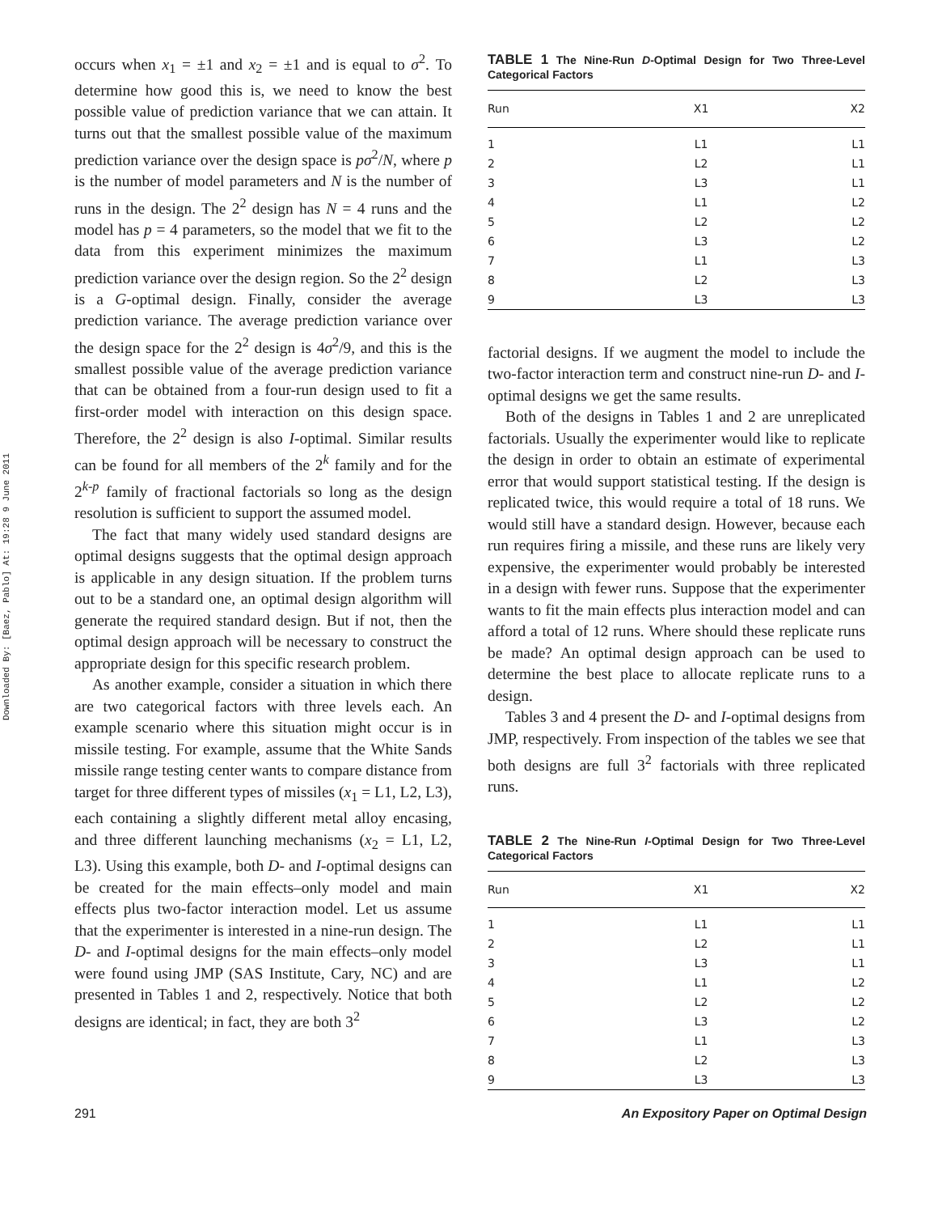Downloaded By: [Baez, Pablo] At: 19:28 9 June 2011
occurs when x<sub>1</sub> = ±1 and x<sub>2</sub> = ±1 and is equal to σ<sup>2</sup>. To determine how good this is, we need to know the best possible value of prediction variance that we can attain. It turns out that the smallest possible value of the maximum prediction variance over the design space is pσ<sup>2</sup>/N, where p is the number of model parameters and N is the number of runs in the design. The 2<sup>2</sup> design has N = 4 runs and the model has p = 4 parameters, so the model that we fit to the data from this experiment minimizes the maximum prediction variance over the design region. So the 2<sup>2</sup> design is a G-optimal design. Finally, consider the average prediction variance. The average prediction variance over the design space for the 2<sup>2</sup> design is 4σ<sup>2</sup>/9, and this is the smallest possible value of the average prediction variance that can be obtained from a four-run design used to fit a first-order model with interaction on this design space. Therefore, the 2<sup>2</sup> design is also I-optimal. Similar results can be found for all members of the 2<sup>k</sup> family and for the 2<sup>k-p</sup> family of fractional factorials so long as the design resolution is sufficient to support the assumed model.
The fact that many widely used standard designs are optimal designs suggests that the optimal design approach is applicable in any design situation. If the problem turns out to be a standard one, an optimal design algorithm will generate the required standard design. But if not, then the optimal design approach will be necessary to construct the appropriate design for this specific research problem.
As another example, consider a situation in which there are two categorical factors with three levels each. An example scenario where this situation might occur is in missile testing. For example, assume that the White Sands missile range testing center wants to compare distance from target for three different types of missiles (x<sub>1</sub> = L1, L2, L3), each containing a slightly different metal alloy encasing, and three different launching mechanisms (x<sub>2</sub> = L1, L2, L3). Using this example, both D- and I-optimal designs can be created for the main effects–only model and main effects plus two-factor interaction model. Let us assume that the experimenter is interested in a nine-run design. The D- and I-optimal designs for the main effects–only model were found using JMP (SAS Institute, Cary, NC) and are presented in Tables 1 and 2, respectively. Notice that both designs are identical; in fact, they are both 3<sup>2</sup>
TABLE 1 The Nine-Run D-Optimal Design for Two Three-Level Categorical Factors
| Run | X1 | X2 |
| --- | --- | --- |
| 1 | L1 | L1 |
| 2 | L2 | L1 |
| 3 | L3 | L1 |
| 4 | L1 | L2 |
| 5 | L2 | L2 |
| 6 | L3 | L2 |
| 7 | L1 | L3 |
| 8 | L2 | L3 |
| 9 | L3 | L3 |
factorial designs. If we augment the model to include the two-factor interaction term and construct nine-run D- and I-optimal designs we get the same results.
Both of the designs in Tables 1 and 2 are unreplicated factorials. Usually the experimenter would like to replicate the design in order to obtain an estimate of experimental error that would support statistical testing. If the design is replicated twice, this would require a total of 18 runs. We would still have a standard design. However, because each run requires firing a missile, and these runs are likely very expensive, the experimenter would probably be interested in a design with fewer runs. Suppose that the experimenter wants to fit the main effects plus interaction model and can afford a total of 12 runs. Where should these replicate runs be made? An optimal design approach can be used to determine the best place to allocate replicate runs to a design.
Tables 3 and 4 present the D- and I-optimal designs from JMP, respectively. From inspection of the tables we see that both designs are full 3<sup>2</sup> factorials with three replicated runs.
TABLE 2 The Nine-Run I-Optimal Design for Two Three-Level Categorical Factors
| Run | X1 | X2 |
| --- | --- | --- |
| 1 | L1 | L1 |
| 2 | L2 | L1 |
| 3 | L3 | L1 |
| 4 | L1 | L2 |
| 5 | L2 | L2 |
| 6 | L3 | L2 |
| 7 | L1 | L3 |
| 8 | L2 | L3 |
| 9 | L3 | L3 |
291 An Expository Paper on Optimal Design